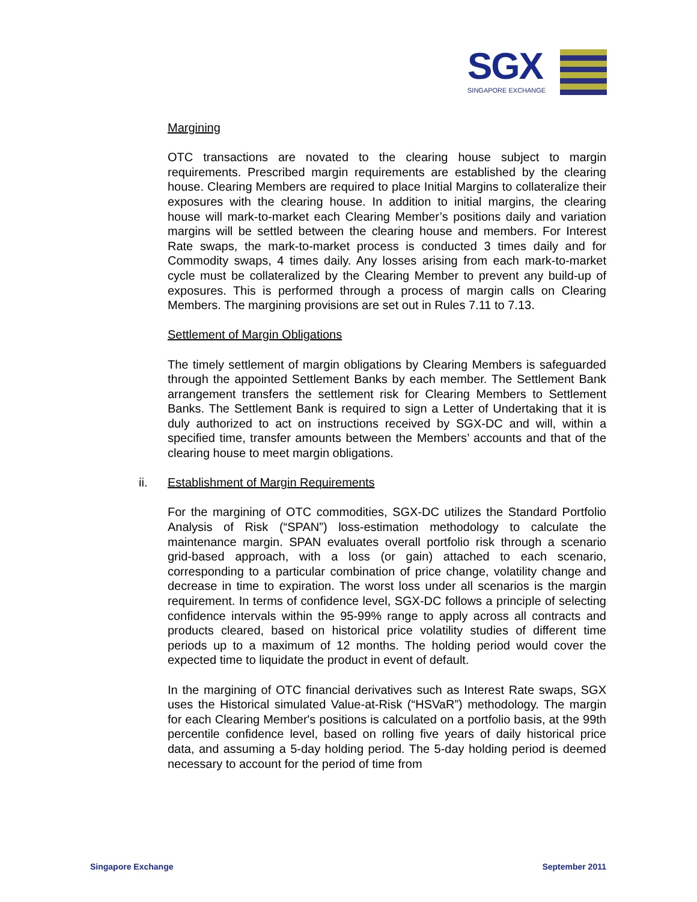SGX
SINGAPORE EXCHANGE
Margining
OTC transactions are novated to the clearing house subject to margin requirements. Prescribed margin requirements are established by the clearing house. Clearing Members are required to place Initial Margins to collateralize their exposures with the clearing house. In addition to initial margins, the clearing house will mark-to-market each Clearing Member’s positions daily and variation margins will be settled between the clearing house and members. For Interest Rate swaps, the mark-to-market process is conducted 3 times daily and for Commodity swaps, 4 times daily. Any losses arising from each mark-to-market cycle must be collateralized by the Clearing Member to prevent any build-up of exposures. This is performed through a process of margin calls on Clearing Members. The margining provisions are set out in Rules 7.11 to 7.13.
Settlement of Margin Obligations
The timely settlement of margin obligations by Clearing Members is safeguarded through the appointed Settlement Banks by each member. The Settlement Bank arrangement transfers the settlement risk for Clearing Members to Settlement Banks. The Settlement Bank is required to sign a Letter of Undertaking that it is duly authorized to act on instructions received by SGX-DC and will, within a specified time, transfer amounts between the Members’ accounts and that of the clearing house to meet margin obligations.
ii. Establishment of Margin Requirements
For the margining of OTC commodities, SGX-DC utilizes the Standard Portfolio Analysis of Risk (“SPAN”) loss-estimation methodology to calculate the maintenance margin. SPAN evaluates overall portfolio risk through a scenario grid-based approach, with a loss (or gain) attached to each scenario, corresponding to a particular combination of price change, volatility change and decrease in time to expiration. The worst loss under all scenarios is the margin requirement. In terms of confidence level, SGX-DC follows a principle of selecting confidence intervals within the 95-99% range to apply across all contracts and products cleared, based on historical price volatility studies of different time periods up to a maximum of 12 months. The holding period would cover the expected time to liquidate the product in event of default.
In the margining of OTC financial derivatives such as Interest Rate swaps, SGX uses the Historical simulated Value-at-Risk (“HSVaR”) methodology. The margin for each Clearing Member's positions is calculated on a portfolio basis, at the 99th percentile confidence level, based on rolling five years of daily historical price data, and assuming a 5-day holding period. The 5-day holding period is deemed necessary to account for the period of time from
Singapore Exchange September 2011